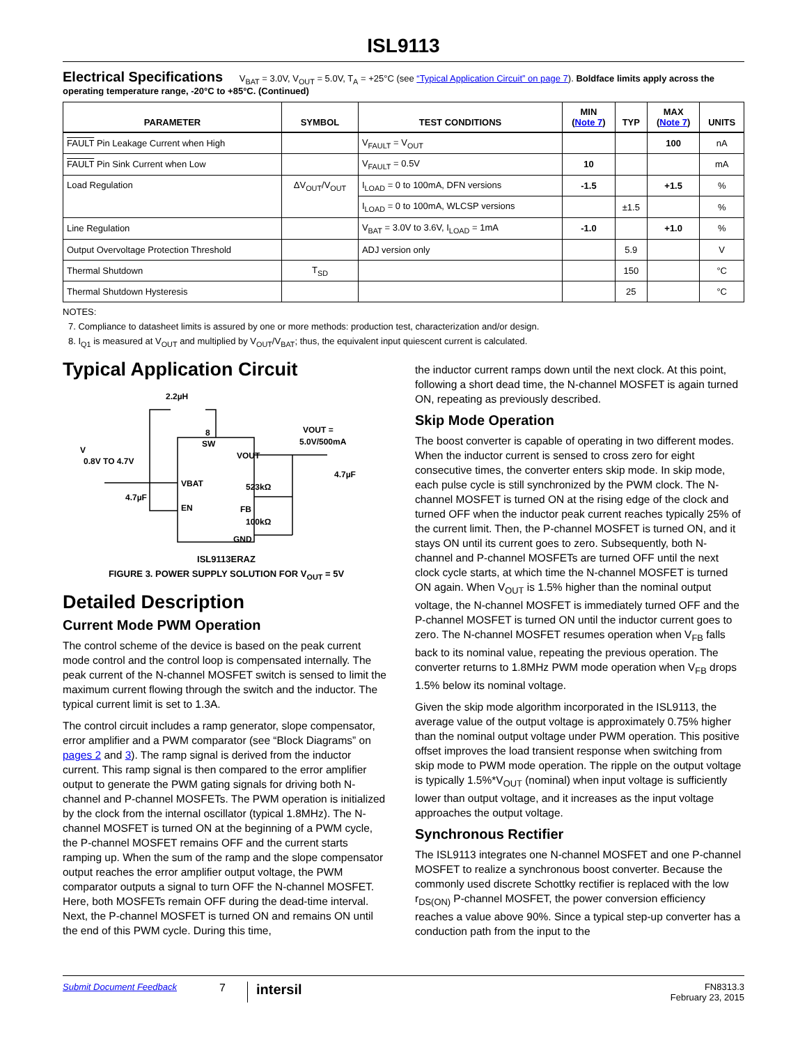ISL9113
Electrical Specifications V<sub>BAT</sub> = 3.0V, V<sub>OUT</sub> = 5.0V, T<sub>A</sub> = +25°C (see “Typical Application Circuit” on page 7). Boldface limits apply across the operating temperature range, -20°C to +85°C. (Continued)
| PARAMETER | SYMBOL | TEST CONDITIONS | MIN ( Note 7 ) | TYP | MAX ( Note 7 ) | UNITS |
| --- | --- | --- | --- | --- | --- | --- |
| FAULT Pin Leakage Current when High | | V<sub>FAULT</sub> = V<sub>OUT</sub> | | | 100 | nA |
| FAULT Pin Sink Current when Low | | V<sub>FAULT</sub> = 0.5V | 10 | | | mA |
| Load Regulation | ΔV<sub>OUT</sub>/V<sub>OUT</sub> | I<sub>LOAD</sub> = 0 to 100mA, DFN versions | -1.5 | | +1.5 | % |
| | | I<sub>LOAD</sub> = 0 to 100mA, WLCSP versions | | ±1.5 | | % |
| Line Regulation | | V<sub>BAT</sub> = 3.0V to 3.6V, I<sub>LOAD</sub> = 1mA | -1.0 | | +1.0 | % |
| Output Overvoltage Protection Threshold | | ADJ version only | | 5.9 | | V |
| Thermal Shutdown | T<sub>SD</sub> | | | 150 | | °C |
| Thermal Shutdown Hysteresis | | | | 25 | | °C |
NOTES:
7. Compliance to datasheet limits is assured by one or more methods: production test, characterization and/or design.
8. I<sub>Q1</sub> is measured at V<sub>OUT</sub> and multiplied by V<sub>OUT</sub>/V<sub>BAT</sub>; thus, the equivalent input quiescent current is calculated.
Typical Application Circuit
2.2µH
SW
V
0.8V TO 4.7V
VBAT
EN
VOUT
FB
GND
VOUT =
5.0V/500mA
523kΩ
100kΩ
4.7µF
4.7µF
8
ISL9113ERAZ
FIGURE 3. POWER SUPPLY SOLUTION FOR V<sub>OUT</sub> = 5V
Detailed Description
Current Mode PWM Operation
The control scheme of the device is based on the peak current mode control and the control loop is compensated internally. The peak current of the N-channel MOSFET switch is sensed to limit the maximum current flowing through the switch and the inductor. The typical current limit is set to 1.3A.
The control circuit includes a ramp generator, slope compensator, error amplifier and a PWM comparator (see “Block Diagrams” on pages 2 and 3). The ramp signal is derived from the inductor current. This ramp signal is then compared to the error amplifier output to generate the PWM gating signals for driving both N-channel and P-channel MOSFETs. The PWM operation is initialized by the clock from the internal oscillator (typical 1.8MHz). The N-channel MOSFET is turned ON at the beginning of a PWM cycle, the P-channel MOSFET remains OFF and the current starts ramping up. When the sum of the ramp and the slope compensator output reaches the error amplifier output voltage, the PWM comparator outputs a signal to turn OFF the N-channel MOSFET. Here, both MOSFETs remain OFF during the dead-time interval. Next, the P-channel MOSFET is turned ON and remains ON until the end of this PWM cycle. During this time,
the inductor current ramps down until the next clock. At this point, following a short dead time, the N-channel MOSFET is again turned ON, repeating as previously described.
Skip Mode Operation
The boost converter is capable of operating in two different modes. When the inductor current is sensed to cross zero for eight consecutive times, the converter enters skip mode. In skip mode, each pulse cycle is still synchronized by the PWM clock. The N-channel MOSFET is turned ON at the rising edge of the clock and turned OFF when the inductor peak current reaches typically 25% of the current limit. Then, the P-channel MOSFET is turned ON, and it stays ON until its current goes to zero. Subsequently, both N-channel and P-channel MOSFETs are turned OFF until the next clock cycle starts, at which time the N-channel MOSFET is turned ON again. When V<sub>OUT</sub> is 1.5% higher than the nominal output voltage, the N-channel MOSFET is immediately turned OFF and the P-channel MOSFET is turned ON until the inductor current goes to zero. The N-channel MOSFET resumes operation when V<sub>FB</sub> falls back to its nominal value, repeating the previous operation. The converter returns to 1.8MHz PWM mode operation when V<sub>FB</sub> drops 1.5% below its nominal voltage.
Given the skip mode algorithm incorporated in the ISL9113, the average value of the output voltage is approximately 0.75% higher than the nominal output voltage under PWM operation. This positive offset improves the load transient response when switching from skip mode to PWM mode operation. The ripple on the output voltage is typically 1.5%*V<sub>OUT</sub> (nominal) when input voltage is sufficiently lower than output voltage, and it increases as the input voltage approaches the output voltage.
Synchronous Rectifier
The ISL9113 integrates one N-channel MOSFET and one P-channel MOSFET to realize a synchronous boost converter. Because the commonly used discrete Schottky rectifier is replaced with the low r<sub>DS(ON)</sub> P-channel MOSFET, the power conversion efficiency reaches a value above 90%. Since a typical step-up converter has a conduction path from the input to the
Submit Document Feedback 7 intersil FN8313.3
February 23, 2015